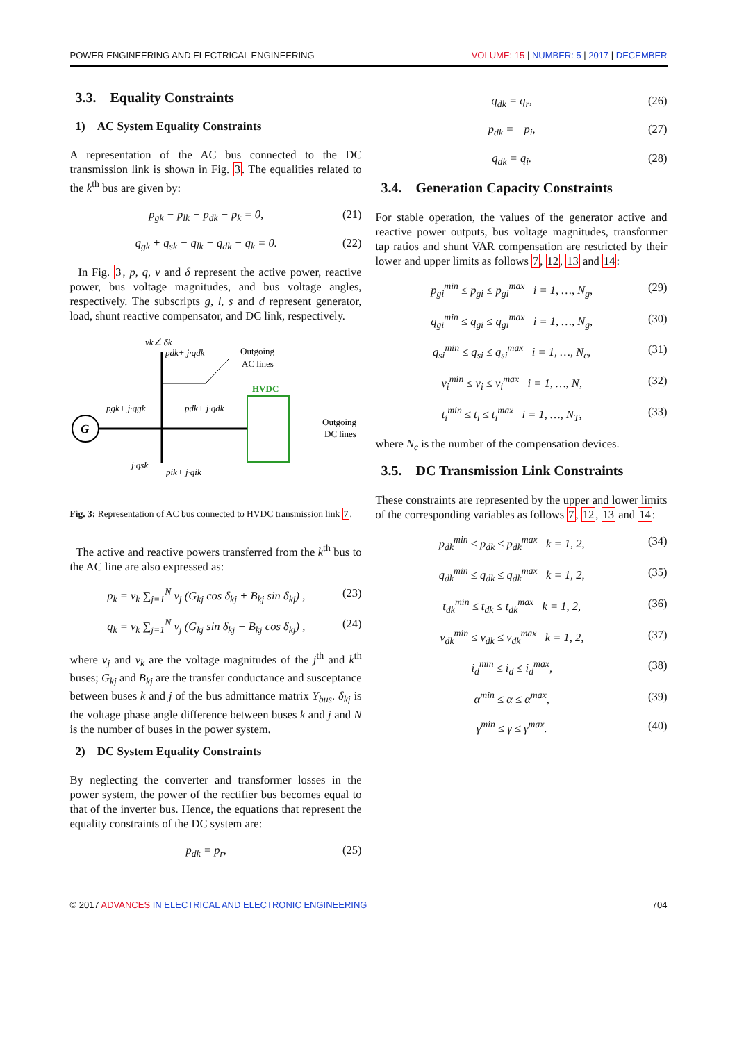POWER ENGINEERING AND ELECTRICAL ENGINEERING VOLUME: 15 | NUMBER: 5 | 2017 | DECEMBER
3.3. Equality Constraints
1) AC System Equality Constraints
A representation of the AC bus connected to the DC transmission link is shown in Fig. 3. The equalities related to the k<sup>th</sup> bus are given by:
p<sub>gk</sub> − p<sub>lk</sub> − p<sub>dk</sub> − p<sub>k</sub> = 0, (21)
q<sub>gk</sub> + q<sub>sk</sub> − q<sub>lk</sub> − q<sub>dk</sub> − q<sub>k</sub> = 0. (22)
In Fig. 3, p, q, v and δ represent the active power, reactive power, bus voltage magnitudes, and bus voltage angles, respectively. The subscripts g, l, s and d represent generator, load, shunt reactive compensator, and DC link, respectively.
vk∠ δk
G
pdk+ j·qdk
Outgoing
AC lines
HVDC
pgk+ j·qgk
pdk+ j·qdk
Outgoing
DC lines
j·qsk
pik+ j·qik
Fig. 3: Representation of AC bus connected to HVDC transmission link 7.
The active and reactive powers transferred from the k<sup>th</sup> bus to the AC line are also expressed as:
p<sub>k</sub> = v<sub>k</sub> ∑<sub>j=1</sub><sup>N</sup> v<sub>j</sub> (G<sub>kj</sub> cos δ<sub>kj</sub> + B<sub>kj</sub> sin δ<sub>kj</sub>) , (23)
q<sub>k</sub> = v<sub>k</sub> ∑<sub>j=1</sub><sup>N</sup> v<sub>j</sub> (G<sub>kj</sub> sin δ<sub>kj</sub> − B<sub>kj</sub> cos δ<sub>kj</sub>) , (24)
where v<sub>j</sub> and v<sub>k</sub> are the voltage magnitudes of the j<sup>th</sup> and k<sup>th</sup> buses; G<sub>kj</sub> and B<sub>kj</sub> are the transfer conductance and susceptance between buses k and j of the bus admittance matrix Y<sub>bus</sub>. δ<sub>kj</sub> is the voltage phase angle difference between buses k and j and N is the number of buses in the power system.
2) DC System Equality Constraints
By neglecting the converter and transformer losses in the power system, the power of the rectifier bus becomes equal to that of the inverter bus. Hence, the equations that represent the equality constraints of the DC system are:
p<sub>dk</sub> = p<sub>r</sub>, (25)
q<sub>dk</sub> = q<sub>r</sub>, (26)
p<sub>dk</sub> = −p<sub>i</sub>, (27)
q<sub>dk</sub> = q<sub>i</sub>. (28)
3.4. Generation Capacity Constraints
For stable operation, the values of the generator active and reactive power outputs, bus voltage magnitudes, transformer tap ratios and shunt VAR compensation are restricted by their lower and upper limits as follows 7, 12, 13 and 14:
p<sub>gi</sub><sup>min</sup> ≤ p<sub>gi</sub> ≤ p<sub>gi</sub><sup>max</sup> i = 1, …, N<sub>g</sub>, (29)
q<sub>gi</sub><sup>min</sup> ≤ q<sub>gi</sub> ≤ q<sub>gi</sub><sup>max</sup> i = 1, …, N<sub>g</sub>, (30)
q<sub>si</sub><sup>min</sup> ≤ q<sub>si</sub> ≤ q<sub>si</sub><sup>max</sup> i = 1, …, N<sub>c</sub>, (31)
v<sub>i</sub><sup>min</sup> ≤ v<sub>i</sub> ≤ v<sub>i</sub><sup>max</sup> i = 1, …, N, (32)
t<sub>i</sub><sup>min</sup> ≤ t<sub>i</sub> ≤ t<sub>i</sub><sup>max</sup> i = 1, …, N<sub>T</sub>, (33)
where N<sub>c</sub> is the number of the compensation devices.
3.5. DC Transmission Link Constraints
These constraints are represented by the upper and lower limits of the corresponding variables as follows 7, 12, 13 and 14:
p<sub>dk</sub><sup>min</sup> ≤ p<sub>dk</sub> ≤ p<sub>dk</sub><sup>max</sup> k = 1, 2, (34)
q<sub>dk</sub><sup>min</sup> ≤ q<sub>dk</sub> ≤ q<sub>dk</sub><sup>max</sup> k = 1, 2, (35)
t<sub>dk</sub><sup>min</sup> ≤ t<sub>dk</sub> ≤ t<sub>dk</sub><sup>max</sup> k = 1, 2, (36)
v<sub>dk</sub><sup>min</sup> ≤ v<sub>dk</sub> ≤ v<sub>dk</sub><sup>max</sup> k = 1, 2, (37)
i<sub>d</sub><sup>min</sup> ≤ i<sub>d</sub> ≤ i<sub>d</sub><sup>max</sup>, (38)
α<sup>min</sup> ≤ α ≤ α<sup>max</sup>, (39)
γ<sup>min</sup> ≤ γ ≤ γ<sup>max</sup>. (40)
© 2017 ADVANCES IN ELECTRICAL AND ELECTRONIC ENGINEERING 704